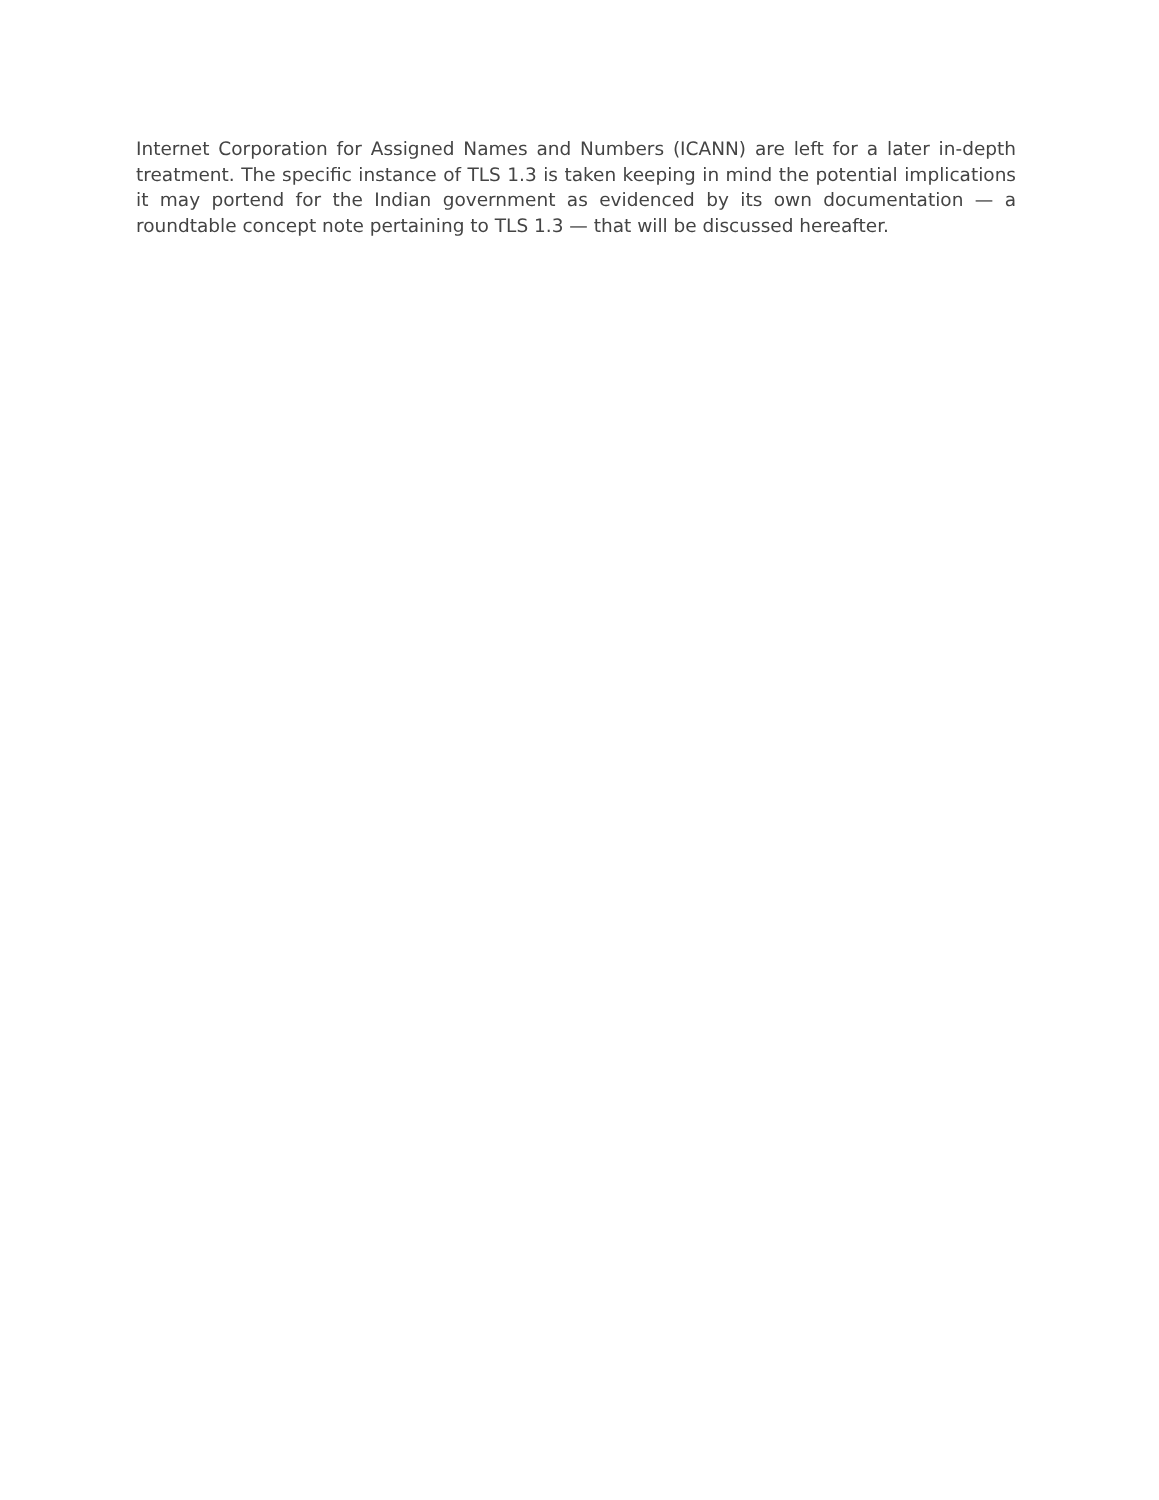Internet Corporation for Assigned Names and Numbers (ICANN) are left for a later in-depth treatment. The specific instance of TLS 1.3 is taken keeping in mind the potential implications it may portend for the Indian government as evidenced by its own documentation — a roundtable concept note pertaining to TLS 1.3 — that will be discussed hereafter.